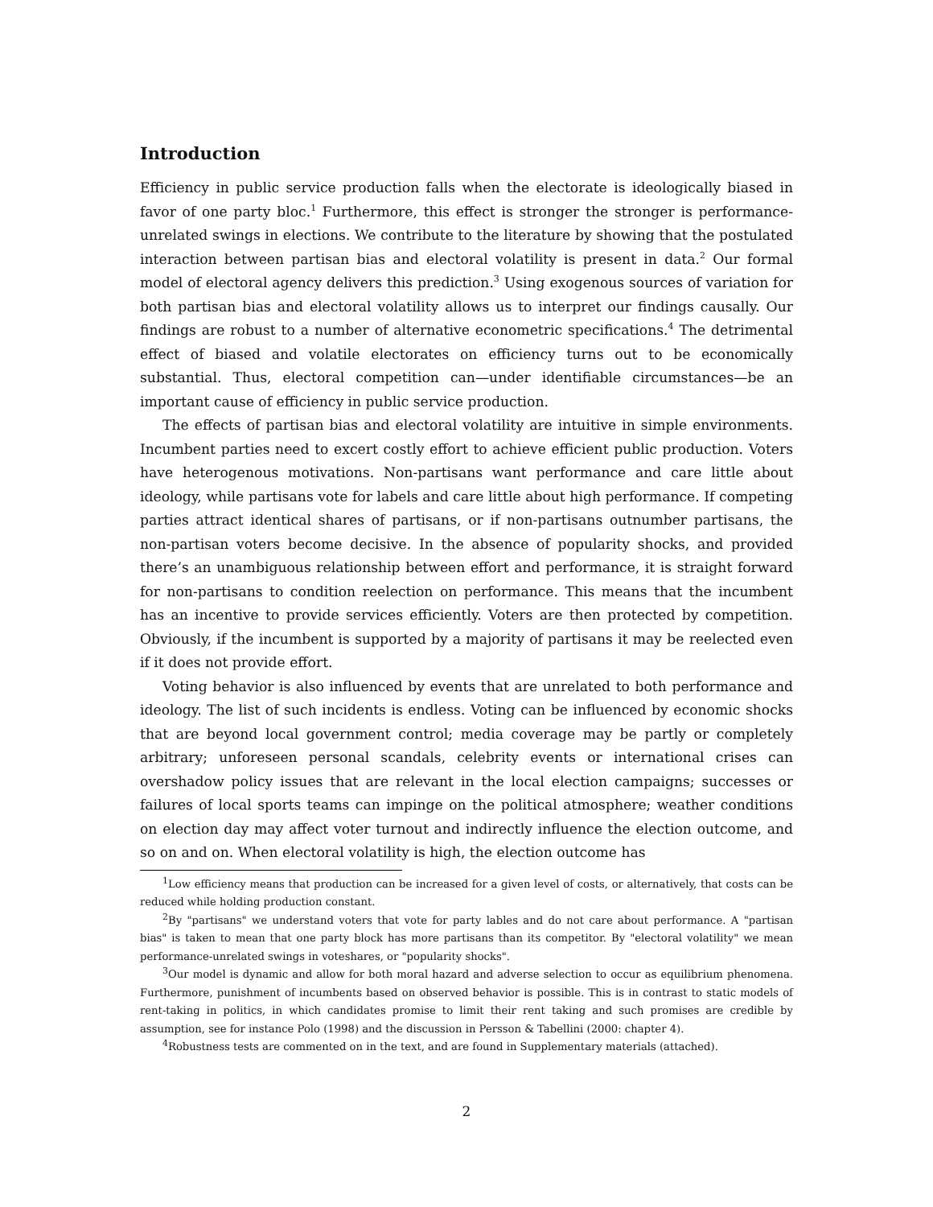Introduction
Efficiency in public service production falls when the electorate is ideologically biased in favor of one party bloc.<sup>1</sup> Furthermore, this effect is stronger the stronger is performance-unrelated swings in elections. We contribute to the literature by showing that the postulated interaction between partisan bias and electoral volatility is present in data.<sup>2</sup> Our formal model of electoral agency delivers this prediction.<sup>3</sup> Using exogenous sources of variation for both partisan bias and electoral volatility allows us to interpret our findings causally. Our findings are robust to a number of alternative econometric specifications.<sup>4</sup> The detrimental effect of biased and volatile electorates on efficiency turns out to be economically substantial. Thus, electoral competition can—under identifiable circumstances—be an important cause of efficiency in public service production.
The effects of partisan bias and electoral volatility are intuitive in simple environments. Incumbent parties need to excert costly effort to achieve efficient public production. Voters have heterogenous motivations. Non-partisans want performance and care little about ideology, while partisans vote for labels and care little about high performance. If competing parties attract identical shares of partisans, or if non-partisans outnumber partisans, the non-partisan voters become decisive. In the absence of popularity shocks, and provided there’s an unambiguous relationship between effort and performance, it is straight forward for non-partisans to condition reelection on performance. This means that the incumbent has an incentive to provide services efficiently. Voters are then protected by competition. Obviously, if the incumbent is supported by a majority of partisans it may be reelected even if it does not provide effort.
Voting behavior is also influenced by events that are unrelated to both performance and ideology. The list of such incidents is endless. Voting can be influenced by economic shocks that are beyond local government control; media coverage may be partly or completely arbitrary; unforeseen personal scandals, celebrity events or international crises can overshadow policy issues that are relevant in the local election campaigns; successes or failures of local sports teams can impinge on the political atmosphere; weather conditions on election day may affect voter turnout and indirectly influence the election outcome, and so on and on. When electoral volatility is high, the election outcome has
<sup>1</sup> Low efficiency means that production can be increased for a given level of costs, or alternatively, that costs can be reduced while holding production constant.
<sup>2</sup> By "partisans" we understand voters that vote for party lables and do not care about performance. A "partisan bias" is taken to mean that one party block has more partisans than its competitor. By "electoral volatility" we mean performance-unrelated swings in voteshares, or "popularity shocks".
<sup>3</sup> Our model is dynamic and allow for both moral hazard and adverse selection to occur as equilibrium phenomena. Furthermore, punishment of incumbents based on observed behavior is possible. This is in contrast to static models of rent-taking in politics, in which candidates promise to limit their rent taking and such promises are credible by assumption, see for instance Polo (1998) and the discussion in Persson & Tabellini (2000: chapter 4).
<sup>4</sup> Robustness tests are commented on in the text, and are found in Supplementary materials (attached).
2